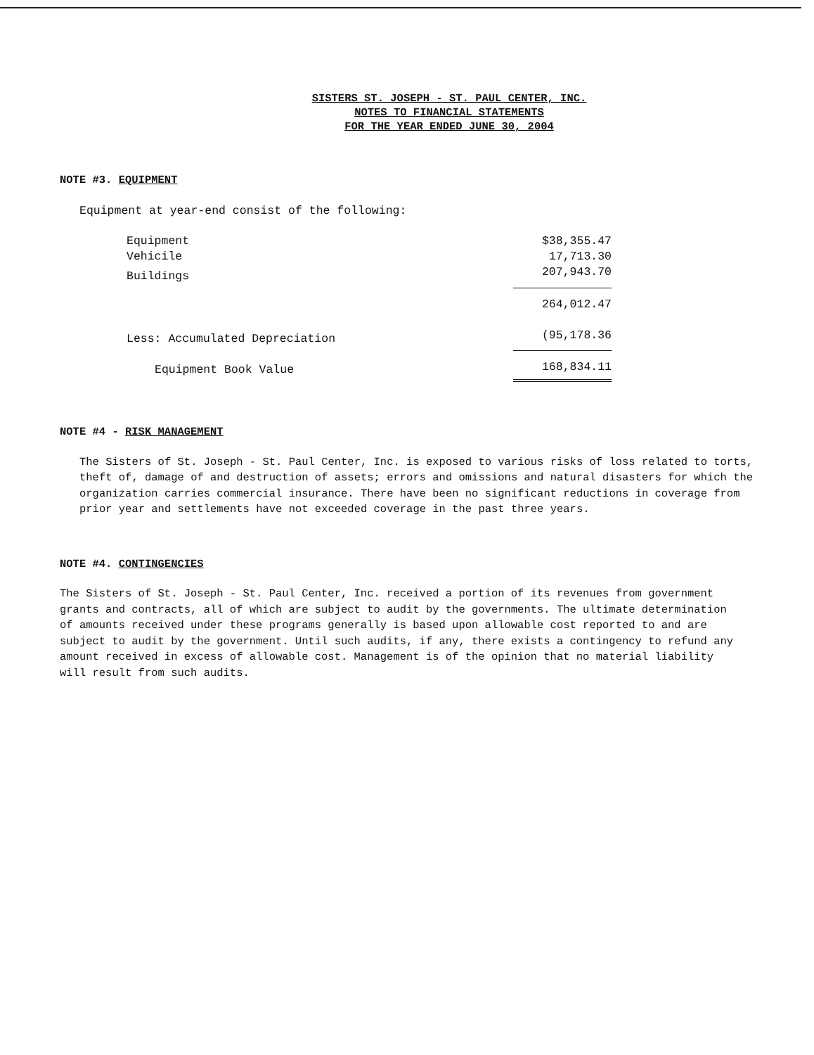SISTERS ST. JOSEPH - ST. PAUL CENTER, INC.
NOTES TO FINANCIAL STATEMENTS
FOR THE YEAR ENDED JUNE 30, 2004
NOTE #3. EQUIPMENT
Equipment at year-end consist of the following:
| Equipment | $38,355.47 |
| Vehicile | 17,713.30 |
| Buildings | 207,943.70 |
| | 264,012.47 |
| Less: Accumulated Depreciation | (95,178.36 |
| Equipment Book Value | 168,834.11 |
NOTE #4 - RISK MANAGEMENT
The Sisters of St. Joseph - St. Paul Center, Inc. is exposed to various risks of loss related to torts, theft of, damage of and destruction of assets; errors and omissions and natural disasters for which the organization carries commercial insurance. There have been no significant reductions in coverage from prior year and settlements have not exceeded coverage in the past three years.
NOTE #4. CONTINGENCIES
The Sisters of St. Joseph - St. Paul Center, Inc. received a portion of its revenues from government grants and contracts, all of which are subject to audit by the governments. The ultimate determination of amounts received under these programs generally is based upon allowable cost reported to and are subject to audit by the government. Until such audits, if any, there exists a contingency to refund any amount received in excess of allowable cost. Management is of the opinion that no material liability will result from such audits.